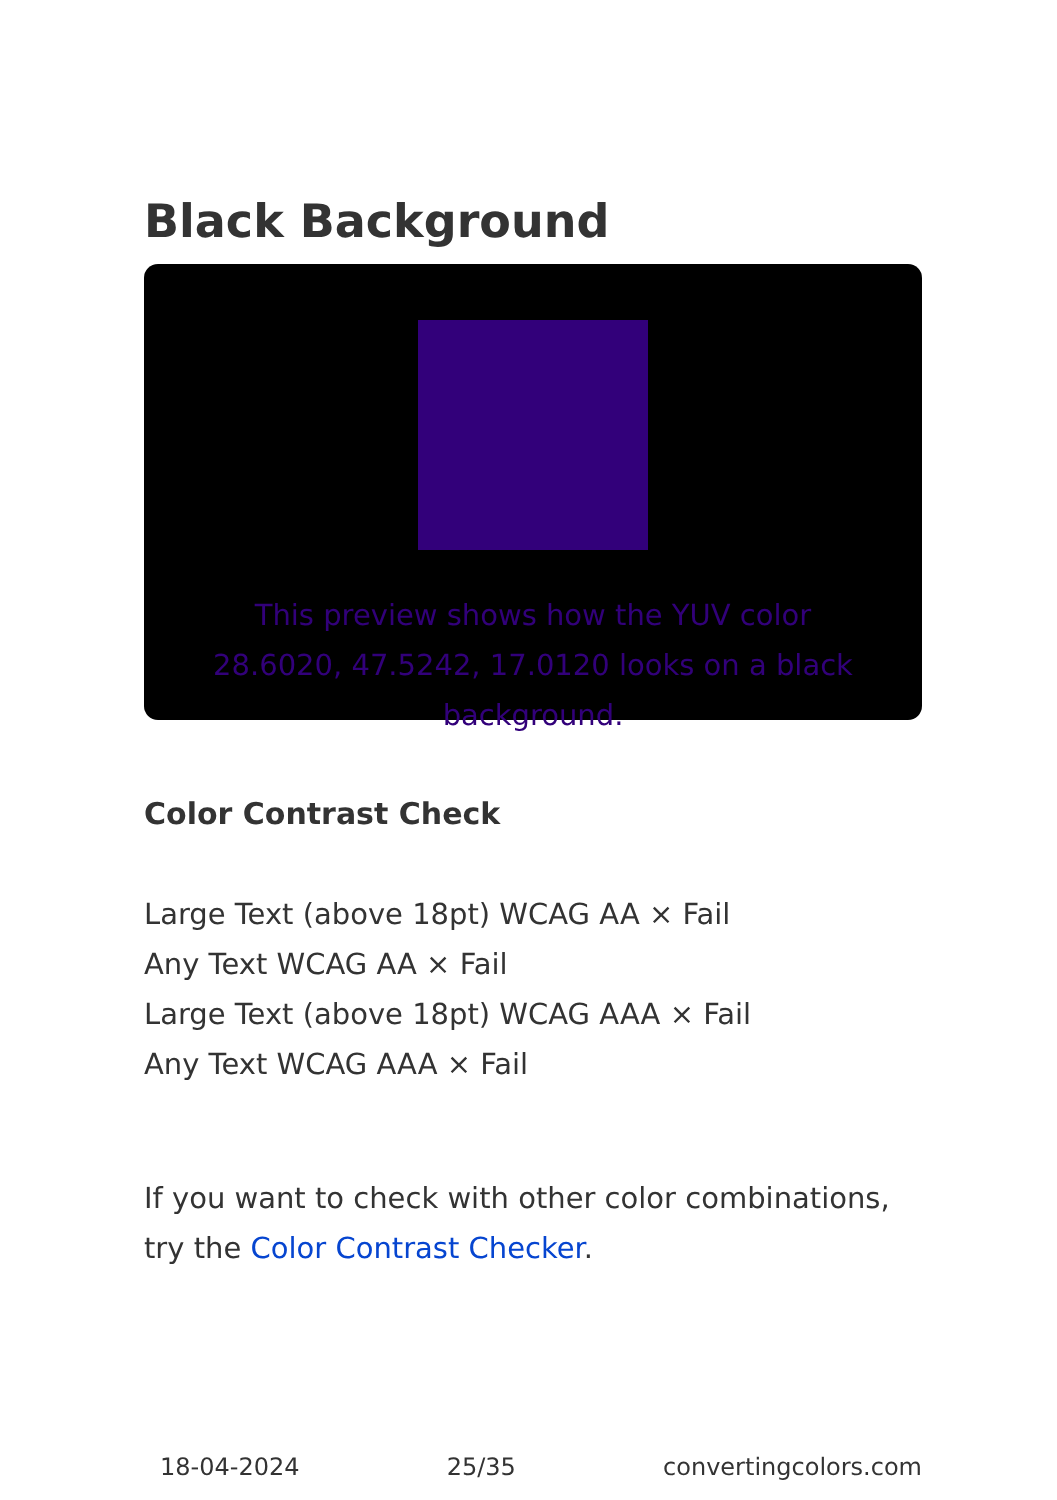Black Background
This preview shows how the YUV color 28.6020, 47.5242, 17.0120 looks on a black background.
Color Contrast Check
Large Text (above 18pt) WCAG AA × Fail
Any Text WCAG AA × Fail
Large Text (above 18pt) WCAG AAA × Fail
Any Text WCAG AAA × Fail
If you want to check with other color combinations, try the Color Contrast Checker.
18-04-2024 25/35 convertingcolors.com